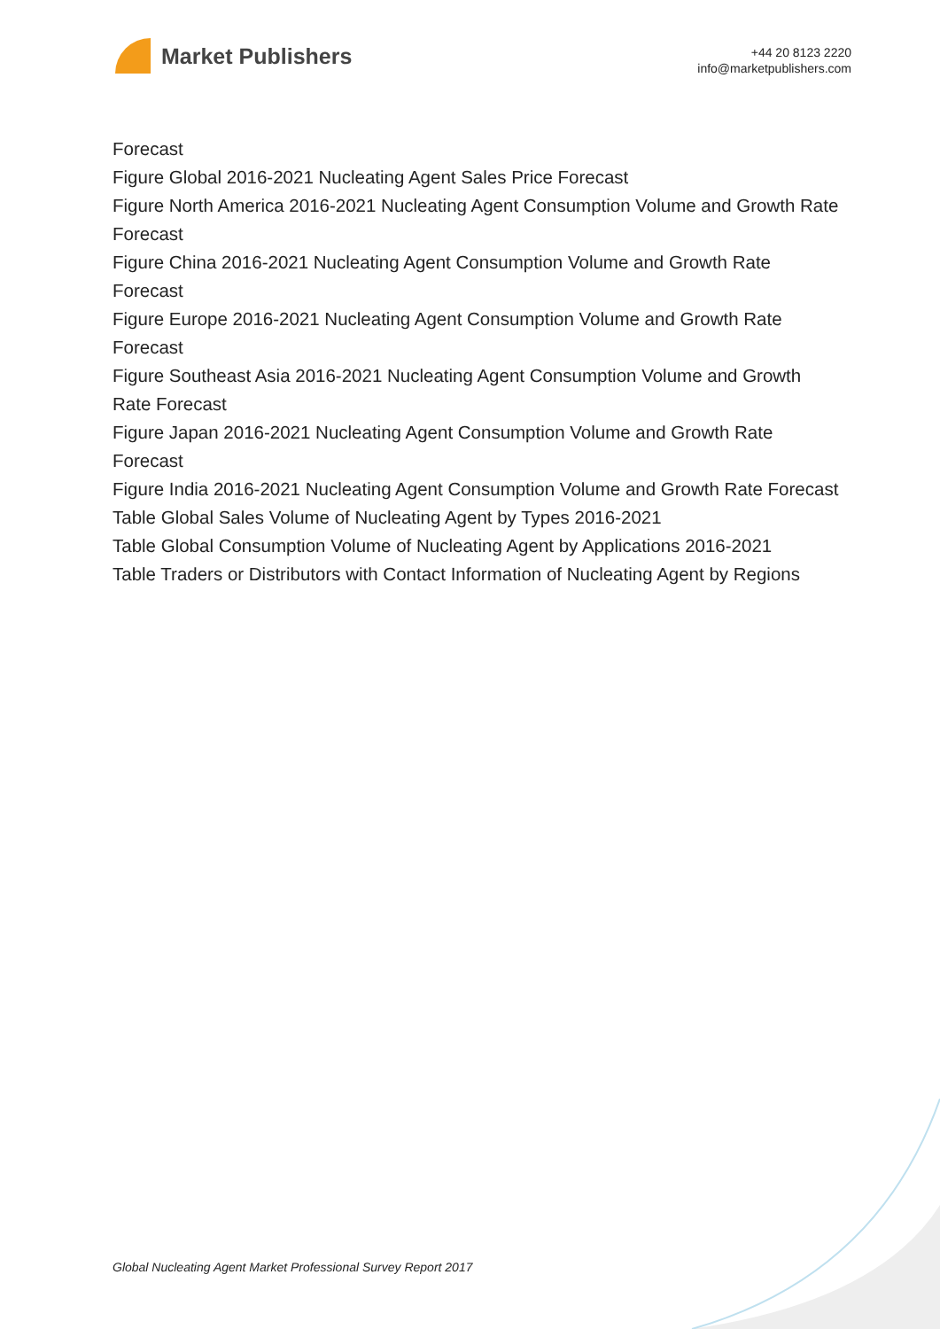Market Publishers
+44 20 8123 2220
info@marketpublishers.com
Forecast
Figure Global 2016-2021 Nucleating Agent Sales Price Forecast
Figure North America 2016-2021 Nucleating Agent Consumption Volume and Growth Rate Forecast
Figure China 2016-2021 Nucleating Agent Consumption Volume and Growth Rate Forecast
Figure Europe 2016-2021 Nucleating Agent Consumption Volume and Growth Rate Forecast
Figure Southeast Asia 2016-2021 Nucleating Agent Consumption Volume and Growth Rate Forecast
Figure Japan 2016-2021 Nucleating Agent Consumption Volume and Growth Rate Forecast
Figure India 2016-2021 Nucleating Agent Consumption Volume and Growth Rate Forecast
Table Global Sales Volume of Nucleating Agent by Types 2016-2021
Table Global Consumption Volume of Nucleating Agent by Applications 2016-2021
Table Traders or Distributors with Contact Information of Nucleating Agent by Regions
Global Nucleating Agent Market Professional Survey Report 2017